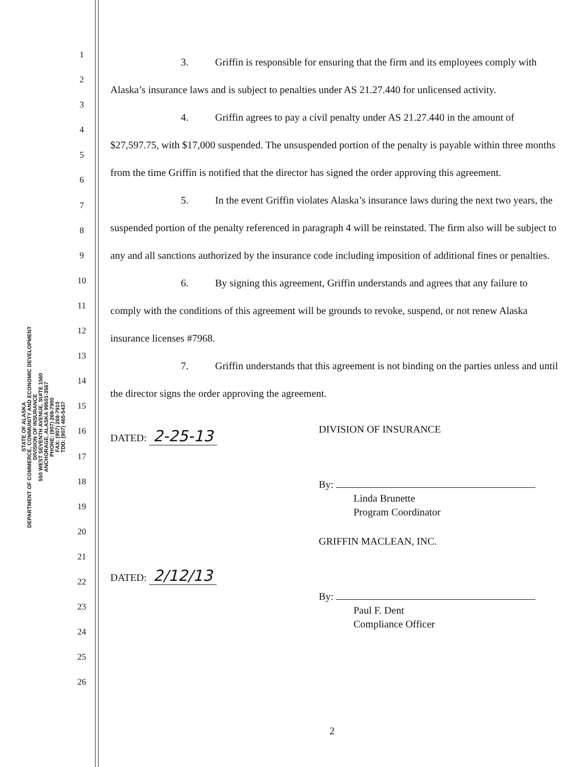STATE OF ALASKA
DEPARTMENT OF COMMERCE, COMMUNITY AND ECONOMIC DEVELOPMENT
DIVISION OF INSURANCE
550 WEST SEVENTH AVENUE, SUITE 1560
ANCHORAGE, ALASKA 99501-3567
PHONE: (907) 269-7900
FAX: (907) 269-7910
TDD: (907) 465-5437
1
2
3
4
5
6
7
8
9
10
11
12
13
14
15
16
17
18
19
20
21
22
23
24
25
26
3. Griffin is responsible for ensuring that the firm and its employees comply with Alaska’s insurance laws and is subject to penalties under AS 21.27.440 for unlicensed activity.
4. Griffin agrees to pay a civil penalty under AS 21.27.440 in the amount of $27,597.75, with $17,000 suspended. The unsuspended portion of the penalty is payable within three months from the time Griffin is notified that the director has signed the order approving this agreement.
5. In the event Griffin violates Alaska’s insurance laws during the next two years, the suspended portion of the penalty referenced in paragraph 4 will be reinstated. The firm also will be subject to any and all sanctions authorized by the insurance code including imposition of additional fines or penalties.
6. By signing this agreement, Griffin understands and agrees that any failure to comply with the conditions of this agreement will be grounds to revoke, suspend, or not renew Alaska insurance licenses #7968.
7. Griffin understands that this agreement is not binding on the parties unless and until the director signs the order approving the agreement.
DATED: 2-25-13
DIVISION OF INSURANCE
By:
Linda Brunette
Program Coordinator
DATED: 2/12/13
GRIFFIN MACLEAN, INC.
By:
Paul F. Dent
Compliance Officer
2